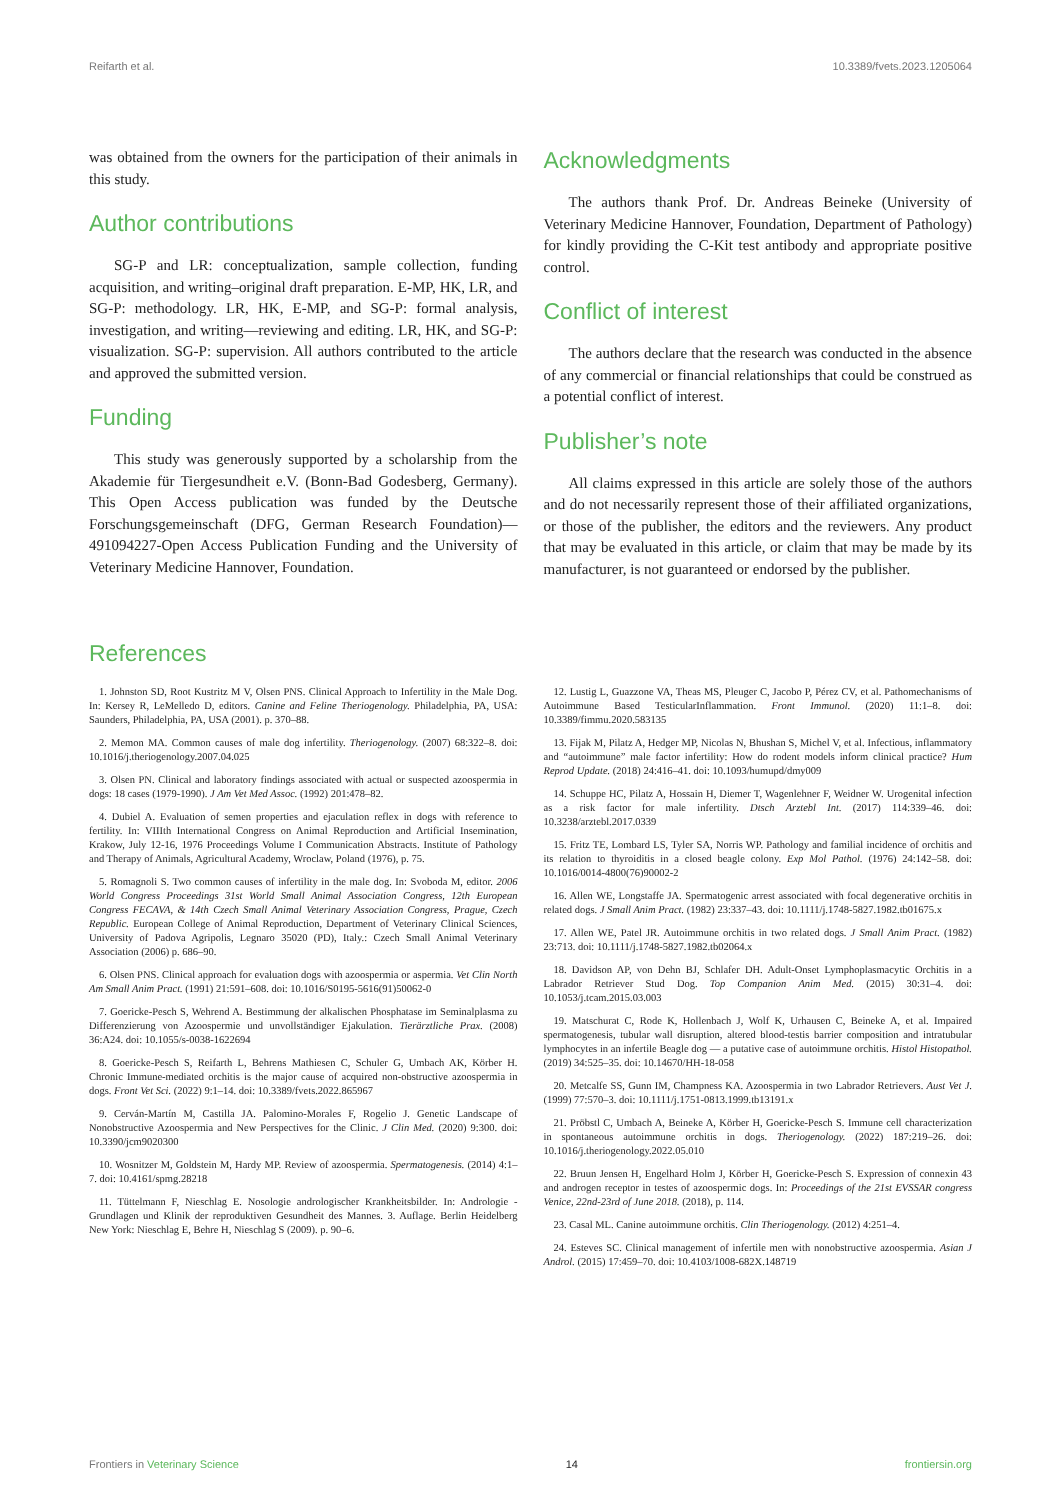Reifarth et al. 10.3389/fvets.2023.1205064
was obtained from the owners for the participation of their animals in this study.
Author contributions
SG-P and LR: conceptualization, sample collection, funding acquisition, and writing–original draft preparation. E-MP, HK, LR, and SG-P: methodology. LR, HK, E-MP, and SG-P: formal analysis, investigation, and writing—reviewing and editing. LR, HK, and SG-P: visualization. SG-P: supervision. All authors contributed to the article and approved the submitted version.
Funding
This study was generously supported by a scholarship from the Akademie für Tiergesundheit e.V. (Bonn-Bad Godesberg, Germany). This Open Access publication was funded by the Deutsche Forschungsgemeinschaft (DFG, German Research Foundation)—491094227-Open Access Publication Funding and the University of Veterinary Medicine Hannover, Foundation.
Acknowledgments
The authors thank Prof. Dr. Andreas Beineke (University of Veterinary Medicine Hannover, Foundation, Department of Pathology) for kindly providing the C-Kit test antibody and appropriate positive control.
Conflict of interest
The authors declare that the research was conducted in the absence of any commercial or financial relationships that could be construed as a potential conflict of interest.
Publisher’s note
All claims expressed in this article are solely those of the authors and do not necessarily represent those of their affiliated organizations, or those of the publisher, the editors and the reviewers. Any product that may be evaluated in this article, or claim that may be made by its manufacturer, is not guaranteed or endorsed by the publisher.
References
1. Johnston SD, Root Kustritz M V, Olsen PNS. Clinical Approach to Infertility in the Male Dog. In: Kersey R, LeMelledo D, editors. Canine and Feline Theriogenology. Philadelphia, PA, USA: Saunders, Philadelphia, PA, USA (2001). p. 370–88.
2. Memon MA. Common causes of male dog infertility. Theriogenology. (2007) 68:322–8. doi: 10.1016/j.theriogenology.2007.04.025
3. Olsen PN. Clinical and laboratory findings associated with actual or suspected azoospermia in dogs: 18 cases (1979-1990). J Am Vet Med Assoc. (1992) 201:478–82.
4. Dubiel A. Evaluation of semen properties and ejaculation reflex in dogs with reference to fertility. In: VIIIth International Congress on Animal Reproduction and Artificial Insemination, Krakow, July 12-16, 1976 Proceedings Volume I Communication Abstracts. Institute of Pathology and Therapy of Animals, Agricultural Academy, Wroclaw, Poland (1976), p. 75.
5. Romagnoli S. Two common causes of infertility in the male dog. In: Svoboda M, editor. 2006 World Congress Proceedings 31st World Small Animal Association Congress, 12th European Congress FECAVA, & 14th Czech Small Animal Veterinary Association Congress, Prague, Czech Republic. European College of Animal Reproduction, Department of Veterinary Clinical Sciences, University of Padova Agripolis, Legnaro 35020 (PD), Italy.: Czech Small Animal Veterinary Association (2006) p. 686–90.
6. Olsen PNS. Clinical approach for evaluation dogs with azoospermia or aspermia. Vet Clin North Am Small Anim Pract. (1991) 21:591–608. doi: 10.1016/S0195-5616(91)50062-0
7. Goericke-Pesch S, Wehrend A. Bestimmung der alkalischen Phosphatase im Seminalplasma zu Differenzierung von Azoospermie und unvollständiger Ejakulation. Tierärztliche Prax. (2008) 36:A24. doi: 10.1055/s-0038-1622694
8. Goericke-Pesch S, Reifarth L, Behrens Mathiesen C, Schuler G, Umbach AK, Körber H. Chronic Immune-mediated orchitis is the major cause of acquired non-obstructive azoospermia in dogs. Front Vet Sci. (2022) 9:1–14. doi: 10.3389/fvets.2022.865967
9. Cerván-Martín M, Castilla JA. Palomino-Morales F, Rogelio J. Genetic Landscape of Nonobstructive Azoospermia and New Perspectives for the Clinic. J Clin Med. (2020) 9:300. doi: 10.3390/jcm9020300
10. Wosnitzer M, Goldstein M, Hardy MP. Review of azoospermia. Spermatogenesis. (2014) 4:1–7. doi: 10.4161/spmg.28218
11. Tüttelmann F, Nieschlag E. Nosologie andrologischer Krankheitsbilder. In: Andrologie - Grundlagen und Klinik der reproduktiven Gesundheit des Mannes. 3. Auflage. Berlin Heidelberg New York: Nieschlag E, Behre H, Nieschlag S (2009). p. 90–6.
12. Lustig L, Guazzone VA, Theas MS, Pleuger C, Jacobo P, Pérez CV, et al. Pathomechanisms of Autoimmune Based TesticularInflammation. Front Immunol. (2020) 11:1–8. doi: 10.3389/fimmu.2020.583135
13. Fijak M, Pilatz A, Hedger MP, Nicolas N, Bhushan S, Michel V, et al. Infectious, inflammatory and “autoimmune” male factor infertility: How do rodent models inform clinical practice? Hum Reprod Update. (2018) 24:416–41. doi: 10.1093/humupd/dmy009
14. Schuppe HC, Pilatz A, Hossain H, Diemer T, Wagenlehner F, Weidner W. Urogenital infection as a risk factor for male infertility. Dtsch Arztebl Int. (2017) 114:339–46. doi: 10.3238/arztebl.2017.0339
15. Fritz TE, Lombard LS, Tyler SA, Norris WP. Pathology and familial incidence of orchitis and its relation to thyroiditis in a closed beagle colony. Exp Mol Pathol. (1976) 24:142–58. doi: 10.1016/0014-4800(76)90002-2
16. Allen WE, Longstaffe JA. Spermatogenic arrest associated with focal degenerative orchitis in related dogs. J Small Anim Pract. (1982) 23:337–43. doi: 10.1111/j.1748-5827.1982.tb01675.x
17. Allen WE, Patel JR. Autoimmune orchitis in two related dogs. J Small Anim Pract. (1982) 23:713. doi: 10.1111/j.1748-5827.1982.tb02064.x
18. Davidson AP, von Dehn BJ, Schlafer DH. Adult-Onset Lymphoplasmacytic Orchitis in a Labrador Retriever Stud Dog. Top Companion Anim Med. (2015) 30:31–4. doi: 10.1053/j.tcam.2015.03.003
19. Matschurat C, Rode K, Hollenbach J, Wolf K, Urhausen C, Beineke A, et al. Impaired spermatogenesis, tubular wall disruption, altered blood-testis barrier composition and intratubular lymphocytes in an infertile Beagle dog — a putative case of autoimmune orchitis. Histol Histopathol. (2019) 34:525–35. doi: 10.14670/HH-18-058
20. Metcalfe SS, Gunn IM, Champness KA. Azoospermia in two Labrador Retrievers. Aust Vet J. (1999) 77:570–3. doi: 10.1111/j.1751-0813.1999.tb13191.x
21. Pröbstl C, Umbach A, Beineke A, Körber H, Goericke-Pesch S. Immune cell characterization in spontaneous autoimmune orchitis in dogs. Theriogenology. (2022) 187:219–26. doi: 10.1016/j.theriogenology.2022.05.010
22. Bruun Jensen H, Engelhard Holm J, Körber H, Goericke-Pesch S. Expression of connexin 43 and androgen receptor in testes of azoospermic dogs. In: Proceedings of the 21st EVSSAR congress Venice, 22nd-23rd of June 2018. (2018), p. 114.
23. Casal ML. Canine autoimmune orchitis. Clin Theriogenology. (2012) 4:251–4.
24. Esteves SC. Clinical management of infertile men with nonobstructive azoospermia. Asian J Androl. (2015) 17:459–70. doi: 10.4103/1008-682X.148719
Frontiers in Veterinary Science 14 frontiersin.org